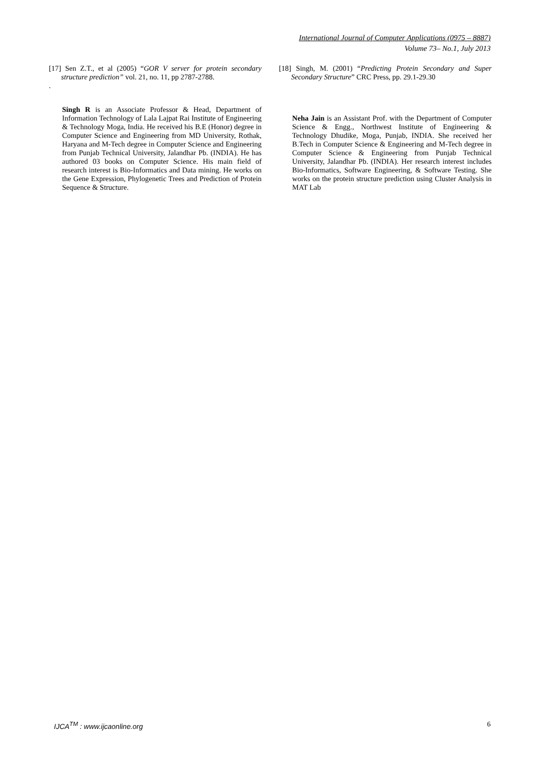International Journal of Computer Applications (0975 – 8887)
Volume 73– No.1, July 2013
[17] Sen Z.T., et al (2005) “GOR V server for protein secondary structure prediction” vol. 21, no. 11, pp 2787-2788.
.
Singh R is an Associate Professor & Head, Department of Information Technology of Lala Lajpat Rai Institute of Engineering & Technology Moga, India. He received his B.E (Honor) degree in Computer Science and Engineering from MD University, Rothak, Haryana and M-Tech degree in Computer Science and Engineering from Punjab Technical University, Jalandhar Pb. (INDIA). He has authored 03 books on Computer Science. His main field of research interest is Bio-Informatics and Data mining. He works on the Gene Expression, Phylogenetic Trees and Prediction of Protein Sequence & Structure.
[18] Singh, M. (2001) “Predicting Protein Secondary and Super Secondary Structure” CRC Press, pp. 29.1-29.30
Neha Jain is an Assistant Prof. with the Department of Computer Science & Engg., Northwest Institute of Engineering & Technology Dhudike, Moga, Punjab, INDIA. She received her B.Tech in Computer Science & Engineering and M-Tech degree in Computer Science & Engineering from Punjab Technical University, Jalandhar Pb. (INDIA). Her research interest includes Bio-Informatics, Software Engineering, & Software Testing. She works on the protein structure prediction using Cluster Analysis in MAT Lab
IJCA<sup>TM</sup> : www.ijcaonline.org 6